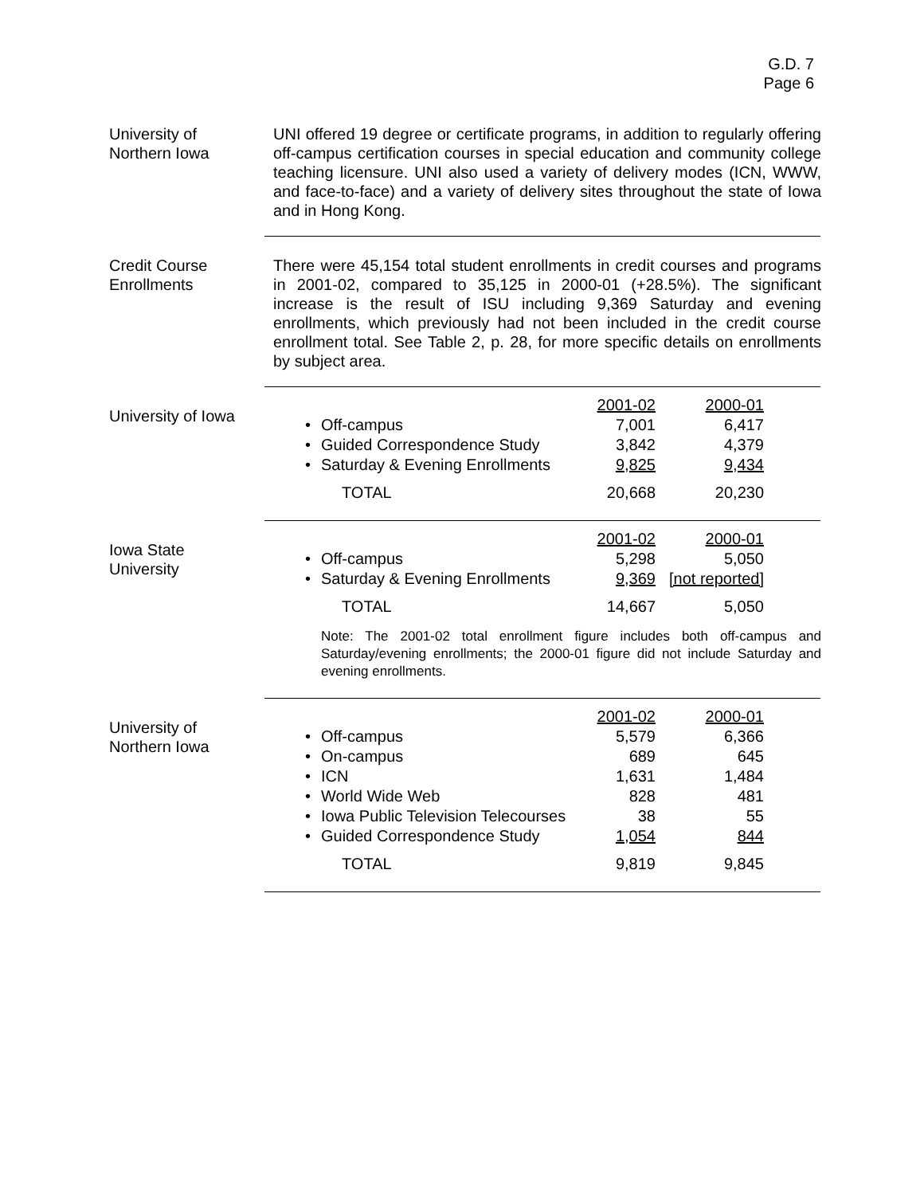G.D. 7
Page 6
University of
Northern Iowa
UNI offered 19 degree or certificate programs, in addition to regularly offering off-campus certification courses in special education and community college teaching licensure. UNI also used a variety of delivery modes (ICN, WWW, and face-to-face) and a variety of delivery sites throughout the state of Iowa and in Hong Kong.
Credit Course
Enrollments
There were 45,154 total student enrollments in credit courses and programs in 2001-02, compared to 35,125 in 2000-01 (+28.5%). The significant increase is the result of ISU including 9,369 Saturday and evening enrollments, which previously had not been included in the credit course enrollment total. See Table 2, p. 28, for more specific details on enrollments by subject area.
University of Iowa
| | | 2001-02 | 2000-01 |
| • | Off-campus | 7,001 | 6,417 |
| • | Guided Correspondence Study | 3,842 | 4,379 |
| • | Saturday & Evening Enrollments | 9,825 | 9,434 |
| | TOTAL | 20,668 | 20,230 |
Iowa State
University
| | | 2001-02 | 2000-01 |
| • | Off-campus | 5,298 | 5,050 |
| • | Saturday & Evening Enrollments | 9,369 | [not reported] |
| | TOTAL | 14,667 | 5,050 |
Note: The 2001-02 total enrollment figure includes both off-campus and Saturday/evening enrollments; the 2000-01 figure did not include Saturday and evening enrollments.
University of
Northern Iowa
| | | 2001-02 | 2000-01 |
| • | Off-campus | 5,579 | 6,366 |
| • | On-campus | 689 | 645 |
| • | ICN | 1,631 | 1,484 |
| • | World Wide Web | 828 | 481 |
| • | Iowa Public Television Telecourses | 38 | 55 |
| • | Guided Correspondence Study | 1,054 | 844 |
| | TOTAL | 9,819 | 9,845 |